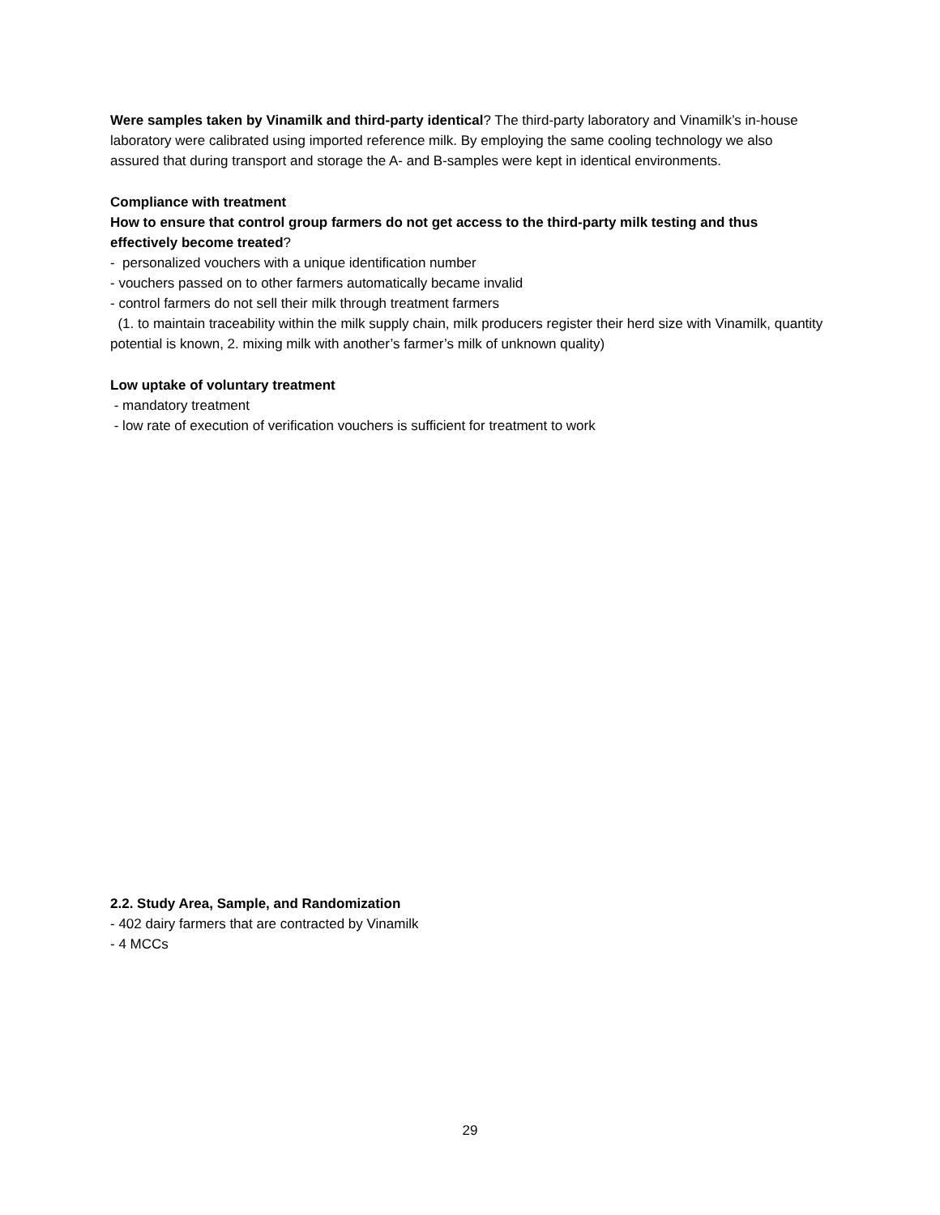Were samples taken by Vinamilk and third-party identical? The third-party laboratory and Vinamilk’s in-house laboratory were calibrated using imported reference milk. By employing the same cooling technology we also assured that during transport and storage the A- and B-samples were kept in identical environments.
Compliance with treatment
How to ensure that control group farmers do not get access to the third-party milk testing and thus effectively become treated?
- personalized vouchers with a unique identification number
- vouchers passed on to other farmers automatically became invalid
- control farmers do not sell their milk through treatment farmers
(1. to maintain traceability within the milk supply chain, milk producers register their herd size with Vinamilk, quantity potential is known, 2. mixing milk with another’s farmer’s milk of unknown quality)
Low uptake of voluntary treatment
- mandatory treatment
- low rate of execution of verification vouchers is sufficient for treatment to work
2.2. Study Area, Sample, and Randomization
- 402 dairy farmers that are contracted by Vinamilk
- 4 MCCs
29